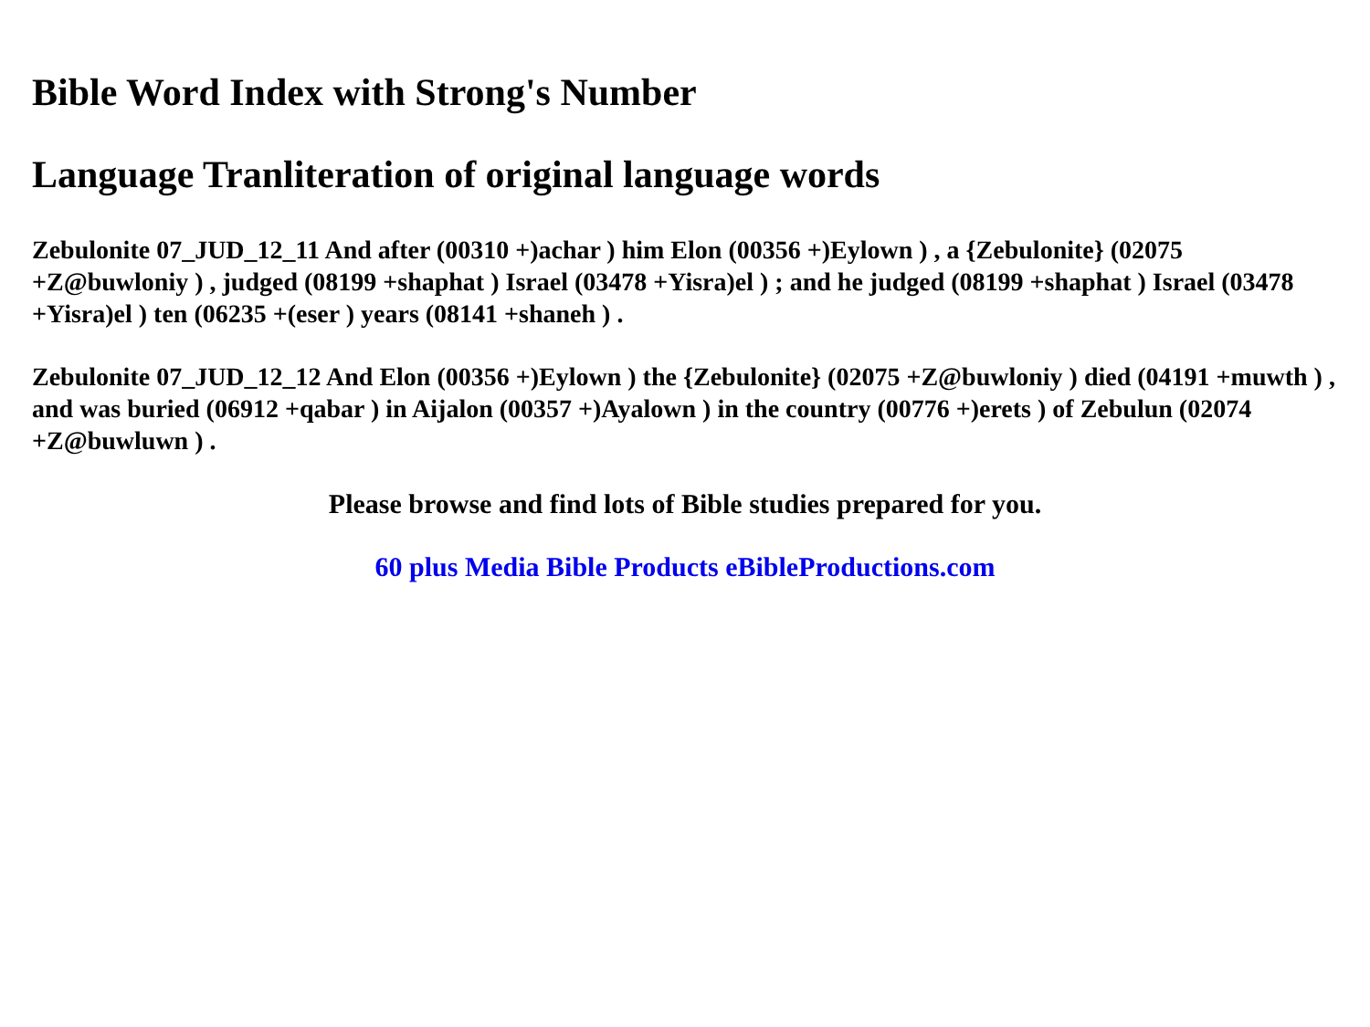Bible Word Index with Strong's Number
Language Tranliteration of original language words
Zebulonite 07_JUD_12_11 And after (00310 +)achar ) him Elon (00356 +)Eylown ) , a {Zebulonite} (02075 +Z@buwloniy ) , judged (08199 +shaphat ) Israel (03478 +Yisra)el ) ; and he judged (08199 +shaphat ) Israel (03478 +Yisra)el ) ten (06235 +(eser ) years (08141 +shaneh ) .
Zebulonite 07_JUD_12_12 And Elon (00356 +)Eylown ) the {Zebulonite} (02075 +Z@buwloniy ) died (04191 +muwth ) , and was buried (06912 +qabar ) in Aijalon (00357 +)Ayalown ) in the country (00776 +)erets ) of Zebulun (02074 +Z@buwluwn ) .
Please browse and find lots of Bible studies prepared for you.
60 plus Media Bible Products eBibleProductions.com